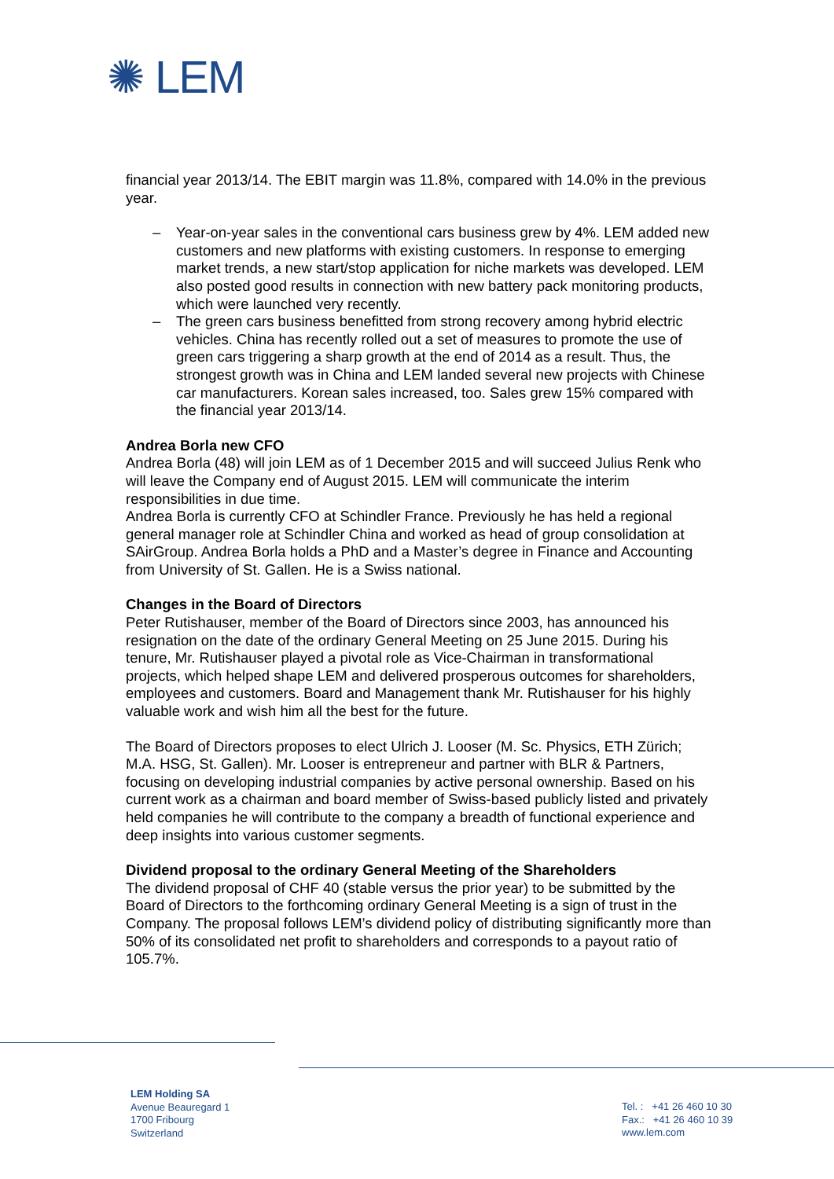✺ LEM
financial year 2013/14. The EBIT margin was 11.8%, compared with 14.0% in the previous year.
– Year-on-year sales in the conventional cars business grew by 4%. LEM added new customers and new platforms with existing customers. In response to emerging market trends, a new start/stop application for niche markets was developed. LEM also posted good results in connection with new battery pack monitoring products, which were launched very recently.
– The green cars business benefitted from strong recovery among hybrid electric vehicles. China has recently rolled out a set of measures to promote the use of green cars triggering a sharp growth at the end of 2014 as a result. Thus, the strongest growth was in China and LEM landed several new projects with Chinese car manufacturers. Korean sales increased, too. Sales grew 15% compared with the financial year 2013/14.
Andrea Borla new CFO
Andrea Borla (48) will join LEM as of 1 December 2015 and will succeed Julius Renk who will leave the Company end of August 2015. LEM will communicate the interim responsibilities in due time.
Andrea Borla is currently CFO at Schindler France. Previously he has held a regional general manager role at Schindler China and worked as head of group consolidation at SAirGroup. Andrea Borla holds a PhD and a Master’s degree in Finance and Accounting from University of St. Gallen. He is a Swiss national.
Changes in the Board of Directors
Peter Rutishauser, member of the Board of Directors since 2003, has announced his resignation on the date of the ordinary General Meeting on 25 June 2015. During his tenure, Mr. Rutishauser played a pivotal role as Vice-Chairman in transformational projects, which helped shape LEM and delivered prosperous outcomes for shareholders, employees and customers. Board and Management thank Mr. Rutishauser for his highly valuable work and wish him all the best for the future.
The Board of Directors proposes to elect Ulrich J. Looser (M. Sc. Physics, ETH Zürich; M.A. HSG, St. Gallen). Mr. Looser is entrepreneur and partner with BLR & Partners, focusing on developing industrial companies by active personal ownership. Based on his current work as a chairman and board member of Swiss-based publicly listed and privately held companies he will contribute to the company a breadth of functional experience and deep insights into various customer segments.
Dividend proposal to the ordinary General Meeting of the Shareholders
The dividend proposal of CHF 40 (stable versus the prior year) to be submitted by the Board of Directors to the forthcoming ordinary General Meeting is a sign of trust in the Company. The proposal follows LEM’s dividend policy of distributing significantly more than 50% of its consolidated net profit to shareholders and corresponds to a payout ratio of 105.7%.
LEM Holding SA
Avenue Beauregard 1
1700 Fribourg
Switzerland
Tel. : +41 26 460 10 30
Fax.: +41 26 460 10 39
www.lem.com